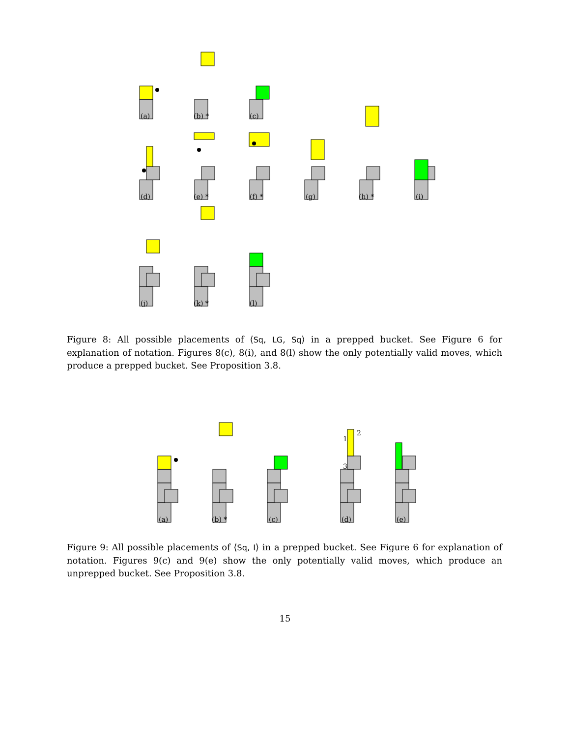(a) (b) * (c)
(d) (e) * (f) * (g) (h) * (i)
(j) (k) * (l)
Figure 8: All possible placements of ⟨Sq, LG, Sq⟩ in a prepped bucket. See Figure 6 for explanation of notation. Figures 8(c), 8(i), and 8(l) show the only potentially valid moves, which produce a prepped bucket. See Proposition 3.8.
(a) (b) * (c) (d) (e)
1
2
3
Figure 9: All possible placements of ⟨Sq, I⟩ in a prepped bucket. See Figure 6 for explanation of notation. Figures 9(c) and 9(e) show the only potentially valid moves, which produce an unprepped bucket. See Proposition 3.8.
15